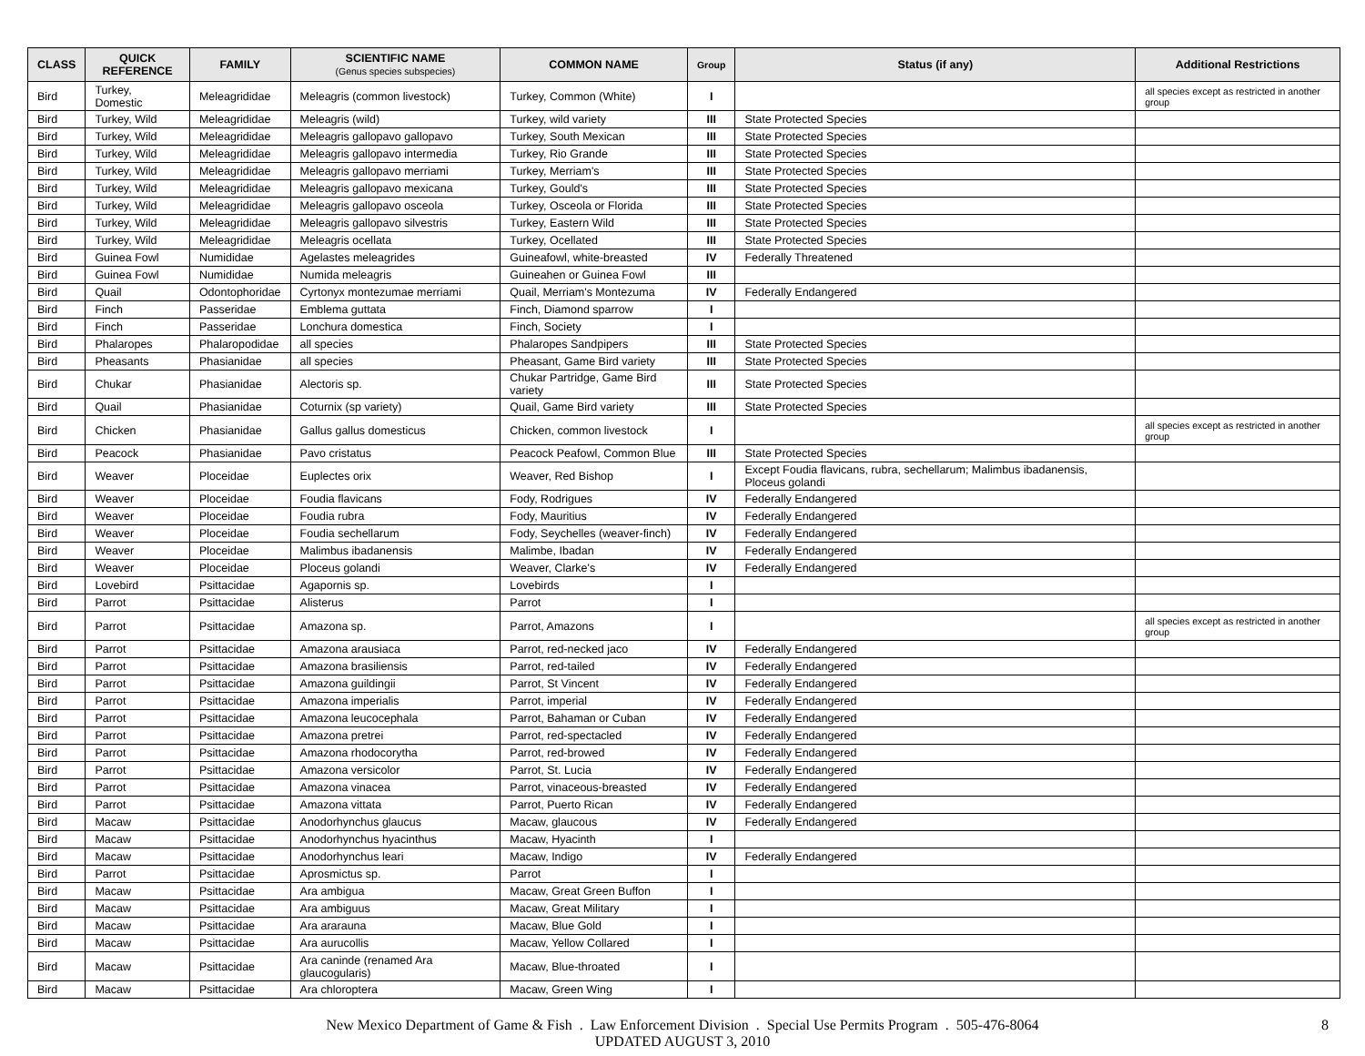| CLASS | QUICK REFERENCE | FAMILY | SCIENTIFIC NAME (Genus species subspecies) | COMMON NAME | Group | Status (if any) | Additional Restrictions |
| --- | --- | --- | --- | --- | --- | --- | --- |
| Bird | Turkey, Domestic | Meleagrididae | Meleagris (common livestock) | Turkey, Common (White) | I | | all species except as restricted in another group |
| Bird | Turkey, Wild | Meleagrididae | Meleagris (wild) | Turkey, wild variety | III | State Protected Species | |
| Bird | Turkey, Wild | Meleagrididae | Meleagris gallopavo gallopavo | Turkey, South Mexican | III | State Protected Species | |
| Bird | Turkey, Wild | Meleagrididae | Meleagris gallopavo intermedia | Turkey, Rio Grande | III | State Protected Species | |
| Bird | Turkey, Wild | Meleagrididae | Meleagris gallopavo merriami | Turkey, Merriam's | III | State Protected Species | |
| Bird | Turkey, Wild | Meleagrididae | Meleagris gallopavo mexicana | Turkey, Gould's | III | State Protected Species | |
| Bird | Turkey, Wild | Meleagrididae | Meleagris gallopavo osceola | Turkey, Osceola or Florida | III | State Protected Species | |
| Bird | Turkey, Wild | Meleagrididae | Meleagris gallopavo silvestris | Turkey, Eastern Wild | III | State Protected Species | |
| Bird | Turkey, Wild | Meleagrididae | Meleagris ocellata | Turkey, Ocellated | III | State Protected Species | |
| Bird | Guinea Fowl | Numididae | Agelastes meleagrides | Guineafowl, white-breasted | IV | Federally Threatened | |
| Bird | Guinea Fowl | Numididae | Numida meleagris | Guineahen or Guinea Fowl | III | | |
| Bird | Quail | Odontophoridae | Cyrtonyx montezumae merriami | Quail, Merriam's Montezuma | IV | Federally Endangered | |
| Bird | Finch | Passeridae | Emblema guttata | Finch, Diamond sparrow | I | | |
| Bird | Finch | Passeridae | Lonchura domestica | Finch, Society | I | | |
| Bird | Phalaropes | Phalaropodidae | all species | Phalaropes Sandpipers | III | State Protected Species | |
| Bird | Pheasants | Phasianidae | all species | Pheasant, Game Bird variety | III | State Protected Species | |
| Bird | Chukar | Phasianidae | Alectoris sp. | Chukar Partridge, Game Bird variety | III | State Protected Species | |
| Bird | Quail | Phasianidae | Coturnix (sp variety) | Quail, Game Bird variety | III | State Protected Species | |
| Bird | Chicken | Phasianidae | Gallus gallus domesticus | Chicken, common livestock | I | | all species except as restricted in another group |
| Bird | Peacock | Phasianidae | Pavo cristatus | Peacock Peafowl, Common Blue | III | State Protected Species | |
| Bird | Weaver | Ploceidae | Euplectes orix | Weaver, Red Bishop | I | Except Foudia flavicans, rubra, sechellarum; Malimbus ibadanensis, Ploceus golandi | |
| Bird | Weaver | Ploceidae | Foudia flavicans | Fody, Rodrigues | IV | Federally Endangered | |
| Bird | Weaver | Ploceidae | Foudia rubra | Fody, Mauritius | IV | Federally Endangered | |
| Bird | Weaver | Ploceidae | Foudia sechellarum | Fody, Seychelles (weaver-finch) | IV | Federally Endangered | |
| Bird | Weaver | Ploceidae | Malimbus ibadanensis | Malimbe, Ibadan | IV | Federally Endangered | |
| Bird | Weaver | Ploceidae | Ploceus golandi | Weaver, Clarke's | IV | Federally Endangered | |
| Bird | Lovebird | Psittacidae | Agapornis sp. | Lovebirds | I | | |
| Bird | Parrot | Psittacidae | Alisterus | Parrot | I | | |
| Bird | Parrot | Psittacidae | Amazona sp. | Parrot, Amazons | I | | all species except as restricted in another group |
| Bird | Parrot | Psittacidae | Amazona arausiaca | Parrot, red-necked jaco | IV | Federally Endangered | |
| Bird | Parrot | Psittacidae | Amazona brasiliensis | Parrot, red-tailed | IV | Federally Endangered | |
| Bird | Parrot | Psittacidae | Amazona guildingii | Parrot, St Vincent | IV | Federally Endangered | |
| Bird | Parrot | Psittacidae | Amazona imperialis | Parrot, imperial | IV | Federally Endangered | |
| Bird | Parrot | Psittacidae | Amazona leucocephala | Parrot, Bahaman or Cuban | IV | Federally Endangered | |
| Bird | Parrot | Psittacidae | Amazona pretrei | Parrot, red-spectacled | IV | Federally Endangered | |
| Bird | Parrot | Psittacidae | Amazona rhodocorytha | Parrot, red-browed | IV | Federally Endangered | |
| Bird | Parrot | Psittacidae | Amazona versicolor | Parrot, St. Lucia | IV | Federally Endangered | |
| Bird | Parrot | Psittacidae | Amazona vinacea | Parrot, vinaceous-breasted | IV | Federally Endangered | |
| Bird | Parrot | Psittacidae | Amazona vittata | Parrot, Puerto Rican | IV | Federally Endangered | |
| Bird | Macaw | Psittacidae | Anodorhynchus glaucus | Macaw, glaucous | IV | Federally Endangered | |
| Bird | Macaw | Psittacidae | Anodorhynchus hyacinthus | Macaw, Hyacinth | I | | |
| Bird | Macaw | Psittacidae | Anodorhynchus leari | Macaw, Indigo | IV | Federally Endangered | |
| Bird | Parrot | Psittacidae | Aprosmictus sp. | Parrot | I | | |
| Bird | Macaw | Psittacidae | Ara ambigua | Macaw, Great Green Buffon | I | | |
| Bird | Macaw | Psittacidae | Ara ambiguus | Macaw, Great Military | I | | |
| Bird | Macaw | Psittacidae | Ara ararauna | Macaw, Blue Gold | I | | |
| Bird | Macaw | Psittacidae | Ara aurucollis | Macaw, Yellow Collared | I | | |
| Bird | Macaw | Psittacidae | Ara caninde (renamed Ara glaucogularis) | Macaw, Blue-throated | I | | |
| Bird | Macaw | Psittacidae | Ara chloroptera | Macaw, Green Wing | I | | |
New Mexico Department of Game & Fish . Law Enforcement Division . Special Use Permits Program . 505-476-8064
UPDATED AUGUST 3, 2010
8